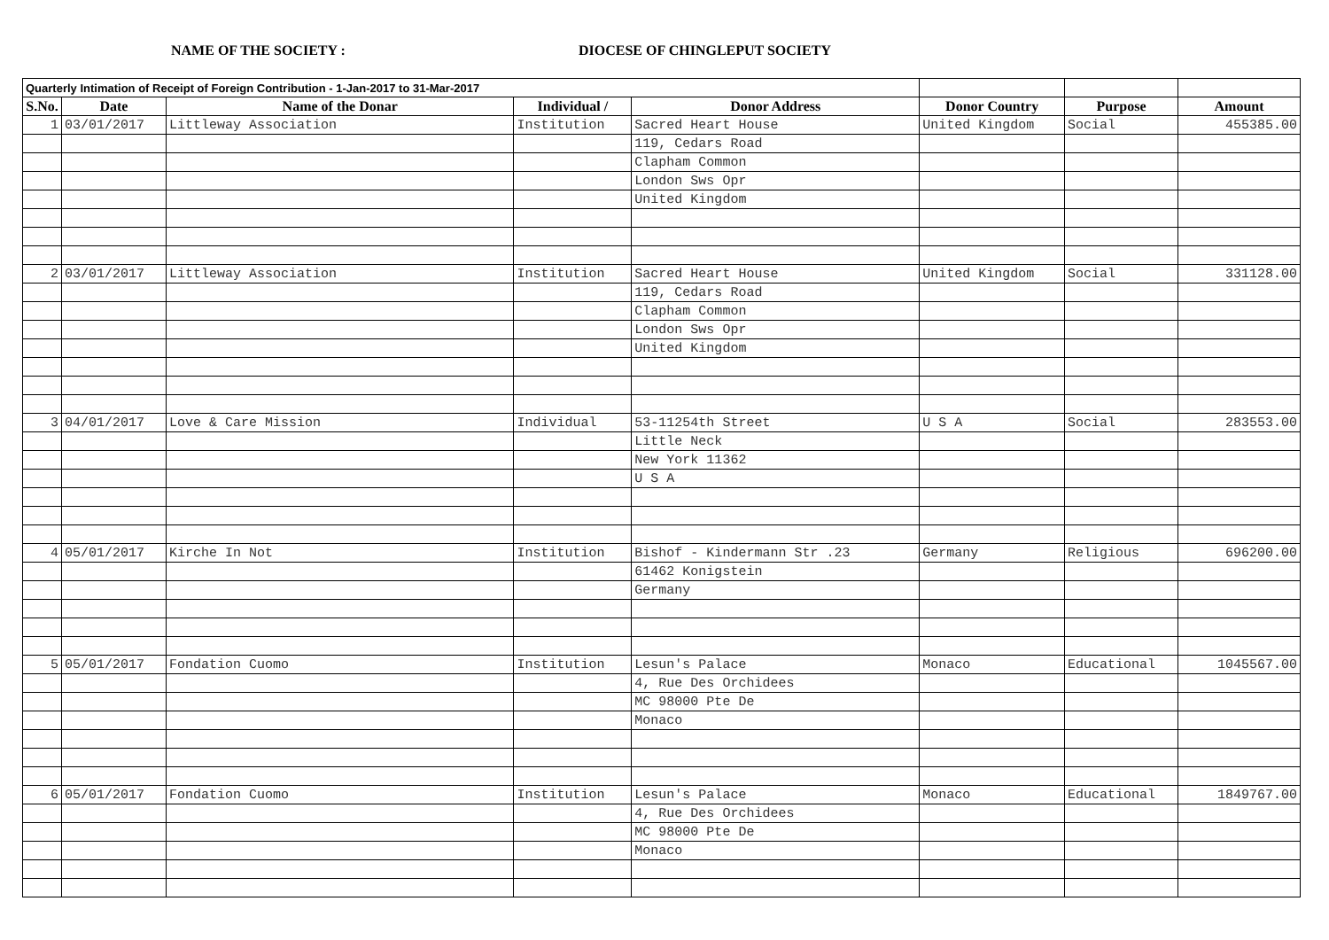NAME OF THE SOCIETY : DIOCESE OF CHINGLEPUT SOCIETY
| Quarterly Intimation of Receipt of Foreign Contribution - 1-Jan-2017 to 31-Mar-2017 | | | | | | | |
| --- | --- | --- | --- | --- | --- | --- | --- |
| S.No. | Date | Name of the Donar | Individual / | Donor Address | Donor Country | Purpose | Amount |
| 1 | 03/01/2017 | Littleway Association | Institution | Sacred Heart House | United Kingdom | Social | 455385.00 |
| | | | | 119, Cedars Road | | | |
| | | | | Clapham Common | | | |
| | | | | London Sws Opr | | | |
| | | | | United Kingdom | | | |
| 2 | 03/01/2017 | Littleway Association | Institution | Sacred Heart House | United Kingdom | Social | 331128.00 |
| | | | | 119, Cedars Road | | | |
| | | | | Clapham Common | | | |
| | | | | London Sws Opr | | | |
| | | | | United Kingdom | | | |
| 3 | 04/01/2017 | Love & Care Mission | Individual | 53-11254th Street | U S A | Social | 283553.00 |
| | | | | Little Neck | | | |
| | | | | New York 11362 | | | |
| | | | | U S A | | | |
| 4 | 05/01/2017 | Kirche In Not | Institution | Bishof - Kindermann Str .23 | Germany | Religious | 696200.00 |
| | | | | 61462 Konigstein | | | |
| | | | | Germany | | | |
| 5 | 05/01/2017 | Fondation Cuomo | Institution | Lesun's Palace | Monaco | Educational | 1045567.00 |
| | | | | 4, Rue Des Orchidees | | | |
| | | | | MC 98000 Pte De | | | |
| | | | | Monaco | | | |
| 6 | 05/01/2017 | Fondation Cuomo | Institution | Lesun's Palace | Monaco | Educational | 1849767.00 |
| | | | | 4, Rue Des Orchidees | | | |
| | | | | MC 98000 Pte De | | | |
| | | | | Monaco | | | |